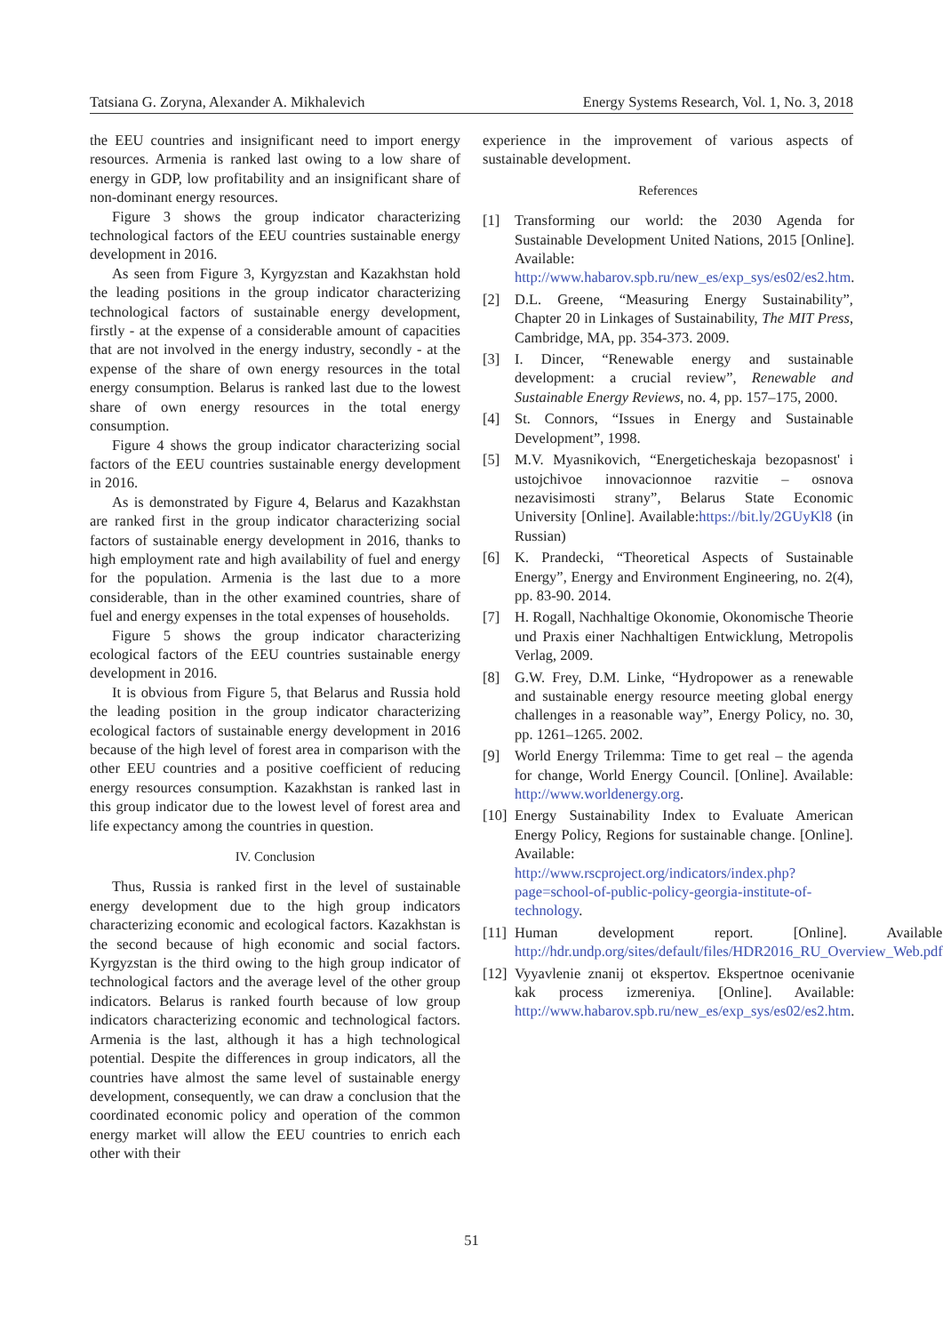Tatsiana G. Zoryna, Alexander A. Mikhalevich Energy Systems Research, Vol. 1, No. 3, 2018
the EEU countries and insignificant need to import energy resources. Armenia is ranked last owing to a low share of energy in GDP, low profitability and an insignificant share of non-dominant energy resources.
Figure 3 shows the group indicator characterizing technological factors of the EEU countries sustainable energy development in 2016.
As seen from Figure 3, Kyrgyzstan and Kazakhstan hold the leading positions in the group indicator characterizing technological factors of sustainable energy development, firstly - at the expense of a considerable amount of capacities that are not involved in the energy industry, secondly - at the expense of the share of own energy resources in the total energy consumption. Belarus is ranked last due to the lowest share of own energy resources in the total energy consumption.
Figure 4 shows the group indicator characterizing social factors of the EEU countries sustainable energy development in 2016.
As is demonstrated by Figure 4, Belarus and Kazakhstan are ranked first in the group indicator characterizing social factors of sustainable energy development in 2016, thanks to high employment rate and high availability of fuel and energy for the population. Armenia is the last due to a more considerable, than in the other examined countries, share of fuel and energy expenses in the total expenses of households.
Figure 5 shows the group indicator characterizing ecological factors of the EEU countries sustainable energy development in 2016.
It is obvious from Figure 5, that Belarus and Russia hold the leading position in the group indicator characterizing ecological factors of sustainable energy development in 2016 because of the high level of forest area in comparison with the other EEU countries and a positive coefficient of reducing energy resources consumption. Kazakhstan is ranked last in this group indicator due to the lowest level of forest area and life expectancy among the countries in question.
IV. Conclusion
Thus, Russia is ranked first in the level of sustainable energy development due to the high group indicators characterizing economic and ecological factors. Kazakhstan is the second because of high economic and social factors. Kyrgyzstan is the third owing to the high group indicator of technological factors and the average level of the other group indicators. Belarus is ranked fourth because of low group indicators characterizing economic and technological factors. Armenia is the last, although it has a high technological potential. Despite the differences in group indicators, all the countries have almost the same level of sustainable energy development, consequently, we can draw a conclusion that the coordinated economic policy and operation of the common energy market will allow the EEU countries to enrich each other with their
experience in the improvement of various aspects of sustainable development.
References
[1] Transforming our world: the 2030 Agenda for Sustainable Development United Nations, 2015 [Online]. Available: http://www.habarov.spb.ru/new_es/exp_sys/es02/es2.htm.
[2] D.L. Greene, “Measuring Energy Sustainability”, Chapter 20 in Linkages of Sustainability, The MIT Press, Cambridge, MA, pp. 354-373. 2009.
[3] I. Dincer, “Renewable energy and sustainable development: a crucial review”, Renewable and Sustainable Energy Reviews, no. 4, pp. 157–175, 2000.
[4] St. Connors, “Issues in Energy and Sustainable Development”, 1998.
[5] M.V. Myasnikovich, “Energeticheskaja bezopasnost' i ustojchivoe innovacionnoe razvitie – osnova nezavisimosti strany”, Belarus State Economic University [Online]. Available:https://bit.ly/2GUyKl8 (in Russian)
[6] K. Prandecki, “Theoretical Aspects of Sustainable Energy”, Energy and Environment Engineering, no. 2(4), pp. 83-90. 2014.
[7] H. Rogall, Nachhaltige Okonomie, Okonomische Theorie und Praxis einer Nachhaltigen Entwicklung, Metropolis Verlag, 2009.
[8] G.W. Frey, D.M. Linke, “Hydropower as a renewable and sustainable energy resource meeting global energy challenges in a reasonable way”, Energy Policy, no. 30, pp. 1261–1265. 2002.
[9] World Energy Trilemma: Time to get real – the agenda for change, World Energy Council. [Online]. Available: http://www.worldenergy.org.
[10] Energy Sustainability Index to Evaluate American Energy Policy, Regions for sustainable change. [Online]. Available: http://www.rscproject.org/indicators/index.php?page=school-of-public-policy-georgia-institute-of-technology.
[11] Human development report. [Online]. Available: http://hdr.undp.org/sites/default/files/HDR2016_RU_Overview_Web.pdf.
[12] Vyyavlenie znanij ot ekspertov. Ekspertnoe ocenivanie kak process izmereniya. [Online]. Available: http://www.habarov.spb.ru/new_es/exp_sys/es02/es2.htm.
51